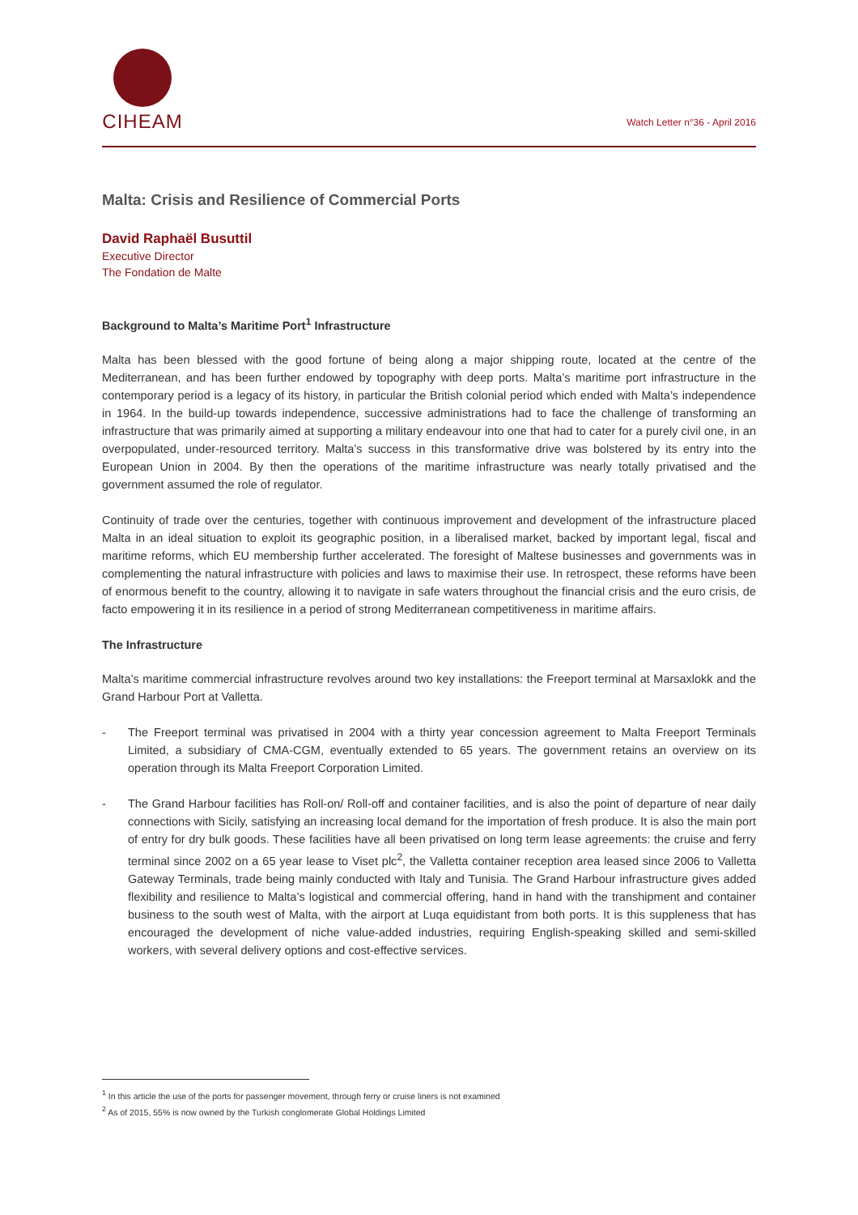CIHEAM
Watch Letter n°36 - April 2016
Malta: Crisis and Resilience of Commercial Ports
David Raphaël Busuttil
Executive Director
The Fondation de Malte
Background to Malta’s Maritime Port<sup>1</sup> Infrastructure
Malta has been blessed with the good fortune of being along a major shipping route, located at the centre of the Mediterranean, and has been further endowed by topography with deep ports. Malta’s maritime port infrastructure in the contemporary period is a legacy of its history, in particular the British colonial period which ended with Malta’s independence in 1964. In the build-up towards independence, successive administrations had to face the challenge of transforming an infrastructure that was primarily aimed at supporting a military endeavour into one that had to cater for a purely civil one, in an overpopulated, under-resourced territory. Malta’s success in this transformative drive was bolstered by its entry into the European Union in 2004. By then the operations of the maritime infrastructure was nearly totally privatised and the government assumed the role of regulator.
Continuity of trade over the centuries, together with continuous improvement and development of the infrastructure placed Malta in an ideal situation to exploit its geographic position, in a liberalised market, backed by important legal, fiscal and maritime reforms, which EU membership further accelerated. The foresight of Maltese businesses and governments was in complementing the natural infrastructure with policies and laws to maximise their use. In retrospect, these reforms have been of enormous benefit to the country, allowing it to navigate in safe waters throughout the financial crisis and the euro crisis, de facto empowering it in its resilience in a period of strong Mediterranean competitiveness in maritime affairs.
The Infrastructure
Malta’s maritime commercial infrastructure revolves around two key installations: the Freeport terminal at Marsaxlokk and the Grand Harbour Port at Valletta.
- The Freeport terminal was privatised in 2004 with a thirty year concession agreement to Malta Freeport Terminals Limited, a subsidiary of CMA-CGM, eventually extended to 65 years. The government retains an overview on its operation through its Malta Freeport Corporation Limited.
- The Grand Harbour facilities has Roll-on/ Roll-off and container facilities, and is also the point of departure of near daily connections with Sicily, satisfying an increasing local demand for the importation of fresh produce. It is also the main port of entry for dry bulk goods. These facilities have all been privatised on long term lease agreements: the cruise and ferry terminal since 2002 on a 65 year lease to Viset plc<sup>2</sup>, the Valletta container reception area leased since 2006 to Valletta Gateway Terminals, trade being mainly conducted with Italy and Tunisia. The Grand Harbour infrastructure gives added flexibility and resilience to Malta’s logistical and commercial offering, hand in hand with the transhipment and container business to the south west of Malta, with the airport at Luqa equidistant from both ports. It is this suppleness that has encouraged the development of niche value-added industries, requiring English-speaking skilled and semi-skilled workers, with several delivery options and cost-effective services.
<sup>1</sup> In this article the use of the ports for passenger movement, through ferry or cruise liners is not examined
<sup>2</sup> As of 2015, 55% is now owned by the Turkish conglomerate Global Holdings Limited